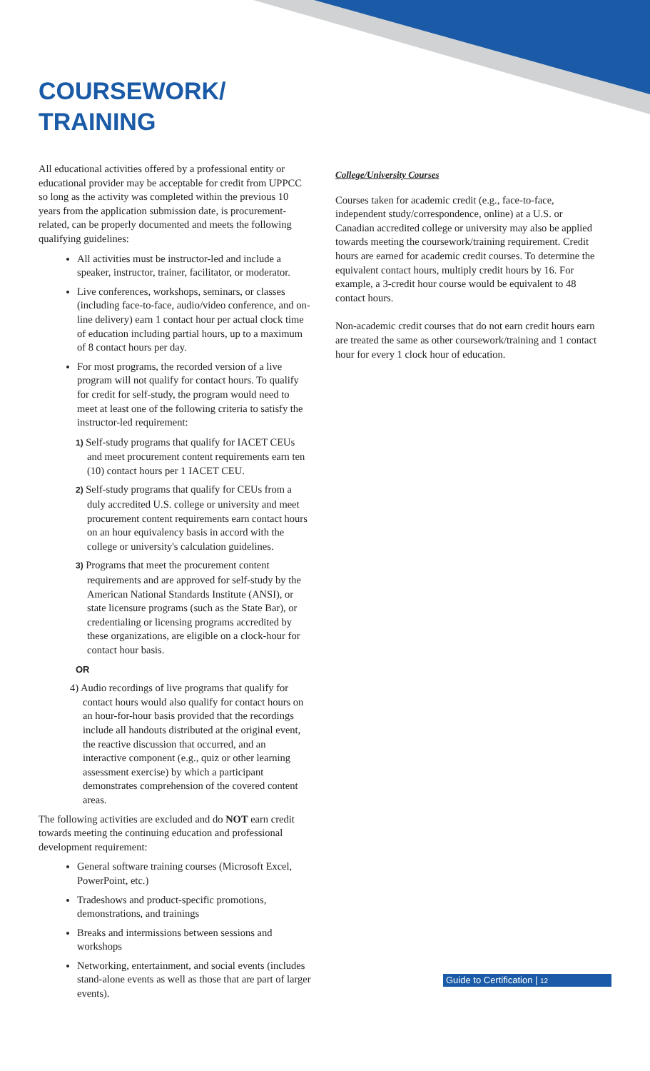COURSEWORK/
TRAINING
All educational activities offered by a professional entity or educational provider may be acceptable for credit from UPPCC so long as the activity was completed within the previous 10 years from the application submission date, is procurement-related, can be properly documented and meets the following qualifying guidelines:
All activities must be instructor-led and include a speaker, instructor, trainer, facilitator, or moderator.
Live conferences, workshops, seminars, or classes (including face-to-face, audio/video conference, and on-line delivery) earn 1 contact hour per actual clock time of education including partial hours, up to a maximum of 8 contact hours per day.
For most programs, the recorded version of a live program will not qualify for contact hours. To qualify for credit for self-study, the program would need to meet at least one of the following criteria to satisfy the instructor-led requirement:
1) Self-study programs that qualify for IACET CEUs and meet procurement content requirements earn ten (10) contact hours per 1 IACET CEU.
2) Self-study programs that qualify for CEUs from a duly accredited U.S. college or university and meet procurement content requirements earn contact hours on an hour equivalency basis in accord with the college or university's calculation guidelines.
3) Programs that meet the procurement content requirements and are approved for self-study by the American National Standards Institute (ANSI), or state licensure programs (such as the State Bar), or credentialing or licensing programs accredited by these organizations, are eligible on a clock-hour for contact hour basis.
OR
4) Audio recordings of live programs that qualify for contact hours would also qualify for contact hours on an hour-for-hour basis provided that the recordings include all handouts distributed at the original event, the reactive discussion that occurred, and an interactive component (e.g., quiz or other learning assessment exercise) by which a participant demonstrates comprehension of the covered content areas.
The following activities are excluded and do NOT earn credit towards meeting the continuing education and professional development requirement:
General software training courses (Microsoft Excel, PowerPoint, etc.)
Tradeshows and product-specific promotions, demonstrations, and trainings
Breaks and intermissions between sessions and workshops
Networking, entertainment, and social events (includes stand-alone events as well as those that are part of larger events).
College/University Courses
Courses taken for academic credit (e.g., face-to-face, independent study/correspondence, online) at a U.S. or Canadian accredited college or university may also be applied towards meeting the coursework/training requirement. Credit hours are earned for academic credit courses. To determine the equivalent contact hours, multiply credit hours by 16. For example, a 3-credit hour course would be equivalent to 48 contact hours.
Non-academic credit courses that do not earn credit hours earn are treated the same as other coursework/training and 1 contact hour for every 1 clock hour of education.
Guide to Certification | 12